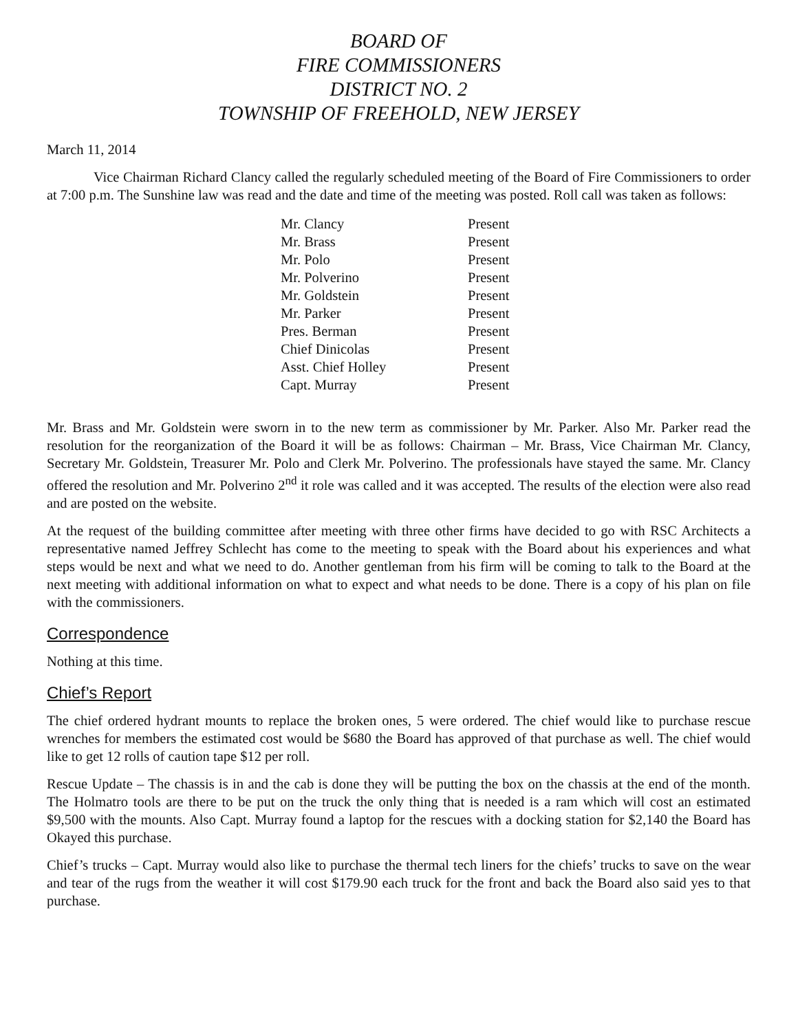BOARD OF
FIRE COMMISSIONERS
DISTRICT NO. 2
TOWNSHIP OF FREEHOLD, NEW JERSEY
March 11, 2014
Vice Chairman Richard Clancy called the regularly scheduled meeting of the Board of Fire Commissioners to order at 7:00 p.m. The Sunshine law was read and the date and time of the meeting was posted. Roll call was taken as follows:
| Mr. Clancy | Present |
| Mr. Brass | Present |
| Mr. Polo | Present |
| Mr. Polverino | Present |
| Mr. Goldstein | Present |
| Mr. Parker | Present |
| Pres. Berman | Present |
| Chief Dinicolas | Present |
| Asst. Chief Holley | Present |
| Capt. Murray | Present |
Mr. Brass and Mr. Goldstein were sworn in to the new term as commissioner by Mr. Parker. Also Mr. Parker read the resolution for the reorganization of the Board it will be as follows: Chairman – Mr. Brass, Vice Chairman Mr. Clancy, Secretary Mr. Goldstein, Treasurer Mr. Polo and Clerk Mr. Polverino. The professionals have stayed the same. Mr. Clancy offered the resolution and Mr. Polverino 2<sup>nd</sup> it role was called and it was accepted. The results of the election were also read and are posted on the website.
At the request of the building committee after meeting with three other firms have decided to go with RSC Architects a representative named Jeffrey Schlecht has come to the meeting to speak with the Board about his experiences and what steps would be next and what we need to do. Another gentleman from his firm will be coming to talk to the Board at the next meeting with additional information on what to expect and what needs to be done. There is a copy of his plan on file with the commissioners.
Correspondence
Nothing at this time.
Chief’s Report
The chief ordered hydrant mounts to replace the broken ones, 5 were ordered. The chief would like to purchase rescue wrenches for members the estimated cost would be $680 the Board has approved of that purchase as well. The chief would like to get 12 rolls of caution tape $12 per roll.
Rescue Update – The chassis is in and the cab is done they will be putting the box on the chassis at the end of the month. The Holmatro tools are there to be put on the truck the only thing that is needed is a ram which will cost an estimated $9,500 with the mounts. Also Capt. Murray found a laptop for the rescues with a docking station for $2,140 the Board has Okayed this purchase.
Chief’s trucks – Capt. Murray would also like to purchase the thermal tech liners for the chiefs’ trucks to save on the wear and tear of the rugs from the weather it will cost $179.90 each truck for the front and back the Board also said yes to that purchase.